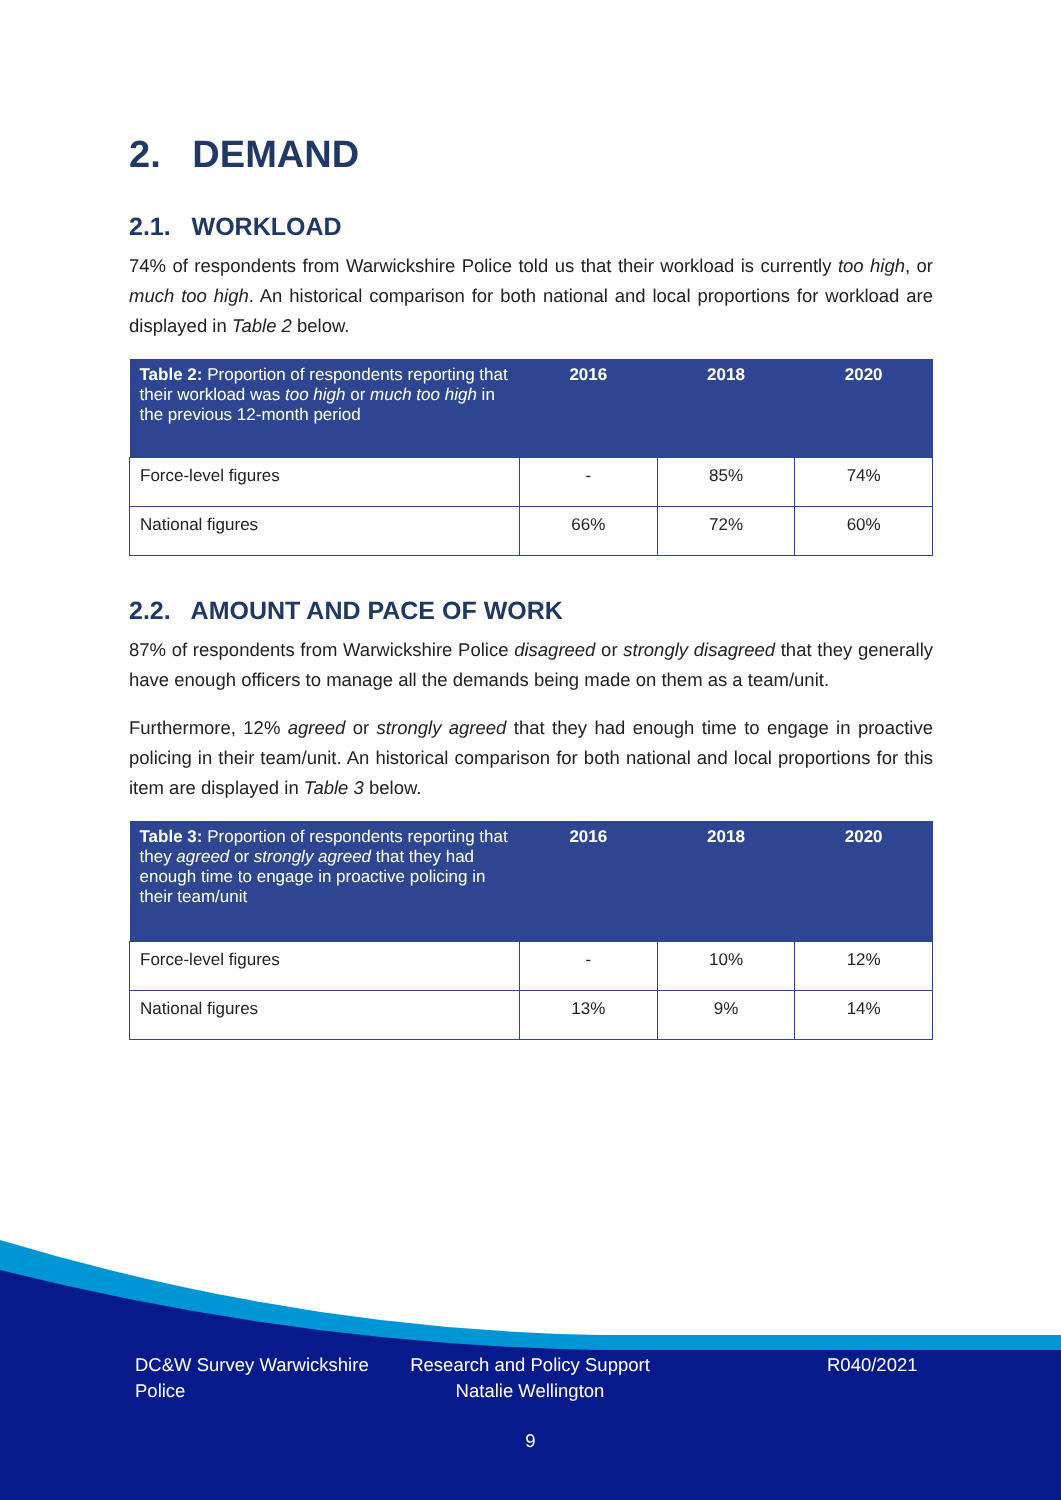2. DEMAND
2.1. WORKLOAD
74% of respondents from Warwickshire Police told us that their workload is currently too high, or much too high. An historical comparison for both national and local proportions for workload are displayed in Table 2 below.
| Table 2: Proportion of respondents reporting that their workload was too high or much too high in the previous 12-month period | 2016 | 2018 | 2020 |
| --- | --- | --- | --- |
| Force-level figures | - | 85% | 74% |
| National figures | 66% | 72% | 60% |
2.2. AMOUNT AND PACE OF WORK
87% of respondents from Warwickshire Police disagreed or strongly disagreed that they generally have enough officers to manage all the demands being made on them as a team/unit.
Furthermore, 12% agreed or strongly agreed that they had enough time to engage in proactive policing in their team/unit. An historical comparison for both national and local proportions for this item are displayed in Table 3 below.
| Table 3: Proportion of respondents reporting that they agreed or strongly agreed that they had enough time to engage in proactive policing in their team/unit | 2016 | 2018 | 2020 |
| --- | --- | --- | --- |
| Force-level figures | - | 10% | 12% |
| National figures | 13% | 9% | 14% |
DC&W Survey Warwickshire Police
Research and Policy Support Natalie Wellington
R040/2021
9